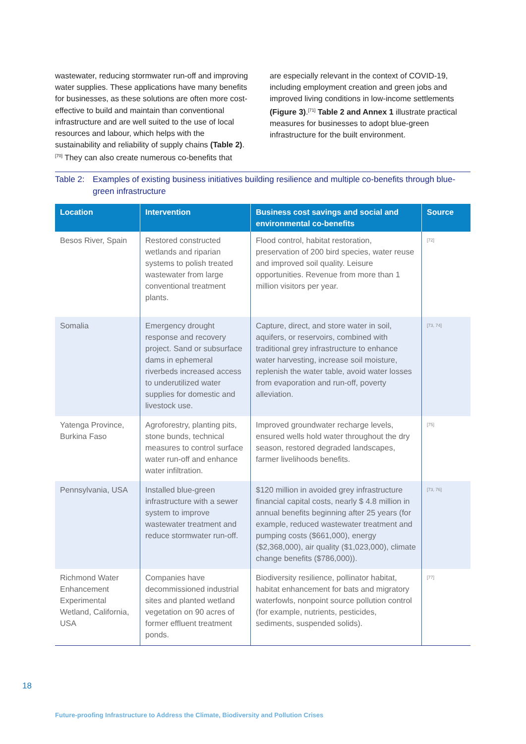wastewater, reducing stormwater run-off and improving water supplies. These applications have many benefits for businesses, as these solutions are often more cost-effective to build and maintain than conventional infrastructure and are well suited to the use of local resources and labour, which helps with the sustainability and reliability of supply chains (Table 2).<sup>[70]</sup> They can also create numerous co-benefits that
are especially relevant in the context of COVID-19, including employment creation and green jobs and improved living conditions in low-income settlements (Figure 3).<sup>[71]</sup> Table 2 and Annex 1 illustrate practical measures for businesses to adopt blue-green infrastructure for the built environment.
Table 2: Examples of existing business initiatives building resilience and multiple co-benefits through blue-green infrastructure
| Location | Intervention | Business cost savings and social and environmental co-benefits | Source |
| --- | --- | --- | --- |
| Besos River, Spain | Restored constructed wetlands and riparian systems to polish treated wastewater from large conventional treatment plants. | Flood control, habitat restoration, preservation of 200 bird species, water reuse and improved soil quality. Leisure opportunities. Revenue from more than 1 million visitors per year. | [72] |
| Somalia | Emergency drought response and recovery project. Sand or subsurface dams in ephemeral riverbeds increased access to underutilized water supplies for domestic and livestock use. | Capture, direct, and store water in soil, aquifers, or reservoirs, combined with traditional grey infrastructure to enhance water harvesting, increase soil moisture, replenish the water table, avoid water losses from evaporation and run-off, poverty alleviation. | [73, 74] |
| Yatenga Province, Burkina Faso | Agroforestry, planting pits, stone bunds, technical measures to control surface water run-off and enhance water infiltration. | Improved groundwater recharge levels, ensured wells hold water throughout the dry season, restored degraded landscapes, farmer livelihoods benefits. | [75] |
| Pennsylvania, USA | Installed blue-green infrastructure with a sewer system to improve wastewater treatment and reduce stormwater run-off. | $120 million in avoided grey infrastructure financial capital costs, nearly $ 4.8 million in annual benefits beginning after 25 years (for example, reduced wastewater treatment and pumping costs ($661,000), energy ($2,368,000), air quality ($1,023,000), climate change benefits ($786,000)). | [73, 76] |
| Richmond Water Enhancement Experimental Wetland, California, USA | Companies have decommissioned industrial sites and planted wetland vegetation on 90 acres of former effluent treatment ponds. | Biodiversity resilience, pollinator habitat, habitat enhancement for bats and migratory waterfowls, nonpoint source pollution control (for example, nutrients, pesticides, sediments, suspended solids). | [77] |
18
Future-proofing Infrastructure to Address the Climate, Biodiversity and Pollution Crises